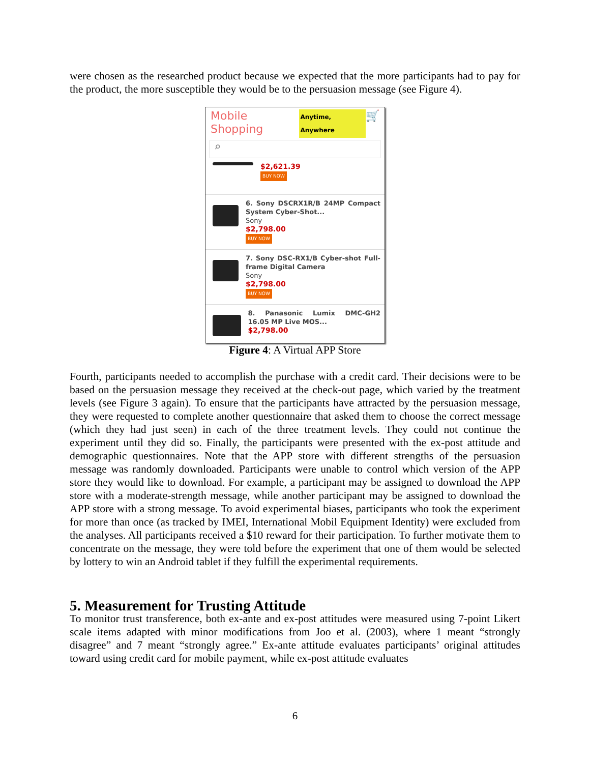were chosen as the researched product because we expected that the more participants had to pay for the product, the more susceptible they would be to the persuasion message (see Figure 4).
Mobile Shopping Anytime, Anywhere 🛒
⌕
$2,621.39
BUY NOW
6. Sony DSCRX1R/B 24MP Compact System Cyber-Shot...
Sony
$2,798.00
BUY NOW
7. Sony DSC-RX1/B Cyber-shot Full-frame Digital Camera
Sony
$2,798.00
BUY NOW
8. Panasonic Lumix DMC-GH2 16.05 MP Live MOS...
$2,798.00
Figure 4: A Virtual APP Store
Fourth, participants needed to accomplish the purchase with a credit card. Their decisions were to be based on the persuasion message they received at the check-out page, which varied by the treatment levels (see Figure 3 again). To ensure that the participants have attracted by the persuasion message, they were requested to complete another questionnaire that asked them to choose the correct message (which they had just seen) in each of the three treatment levels. They could not continue the experiment until they did so. Finally, the participants were presented with the ex-post attitude and demographic questionnaires. Note that the APP store with different strengths of the persuasion message was randomly downloaded. Participants were unable to control which version of the APP store they would like to download. For example, a participant may be assigned to download the APP store with a moderate-strength message, while another participant may be assigned to download the APP store with a strong message. To avoid experimental biases, participants who took the experiment for more than once (as tracked by IMEI, International Mobil Equipment Identity) were excluded from the analyses. All participants received a $10 reward for their participation. To further motivate them to concentrate on the message, they were told before the experiment that one of them would be selected by lottery to win an Android tablet if they fulfill the experimental requirements.
5. Measurement for Trusting Attitude
To monitor trust transference, both ex-ante and ex-post attitudes were measured using 7-point Likert scale items adapted with minor modifications from Joo et al. (2003), where 1 meant “strongly disagree” and 7 meant “strongly agree.” Ex-ante attitude evaluates participants’ original attitudes toward using credit card for mobile payment, while ex-post attitude evaluates
6